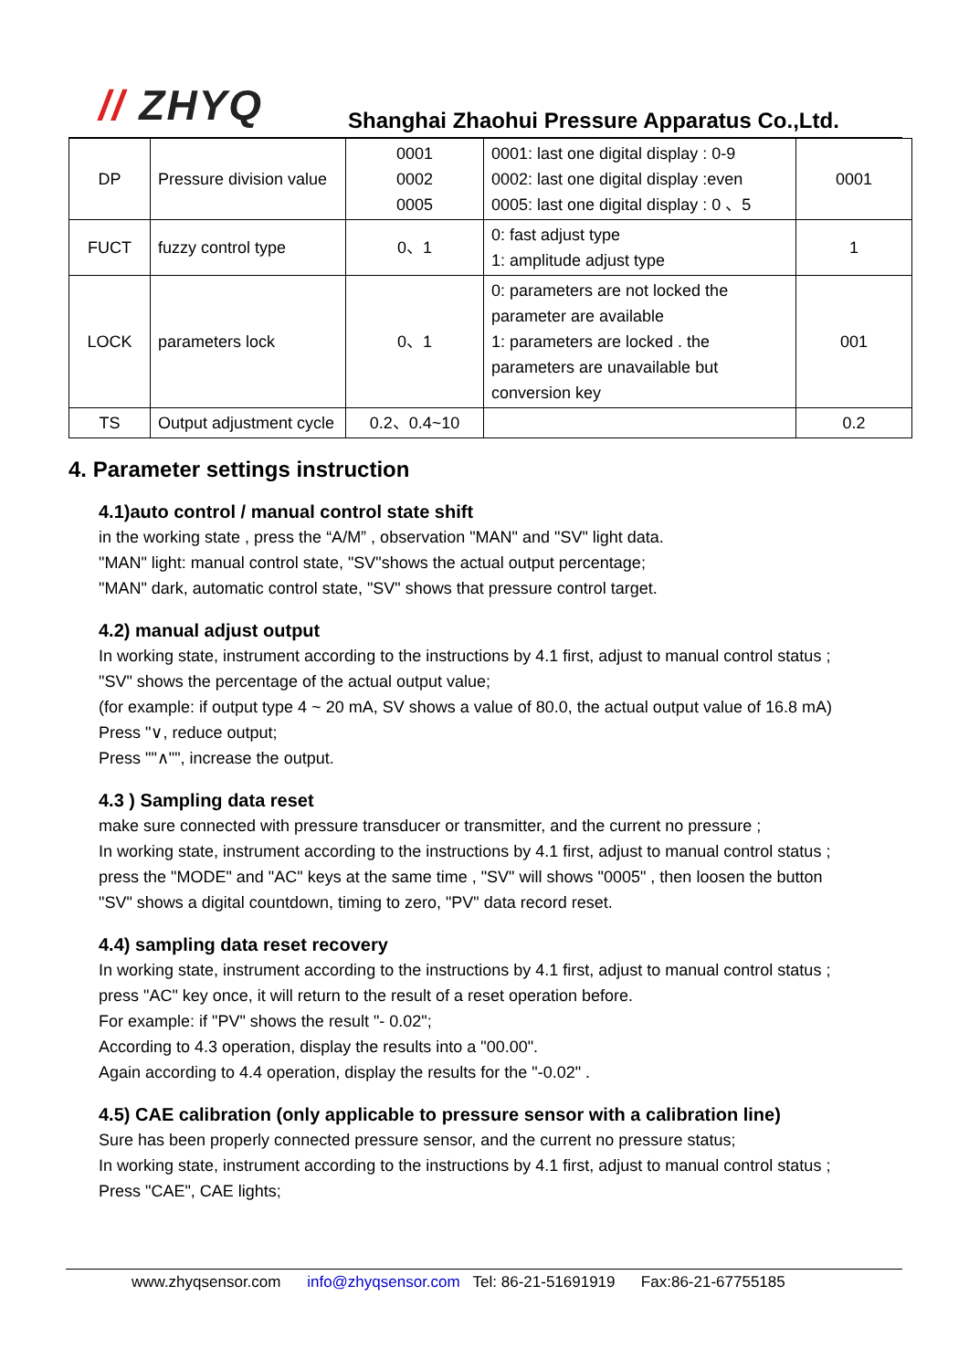// ZHYQ
Shanghai Zhaohui Pressure Apparatus Co.,Ltd.
| DP | Pressure division value | 0001 0002 0005 | 0001: last one digital display : 0-9 0002: last one digital display :even 0005: last one digital display : 0 、5 | 0001 |
| FUCT | fuzzy control type | 0、1 | 0: fast adjust type 1: amplitude adjust type | 1 |
| LOCK | parameters lock | 0、1 | 0: parameters are not locked the parameter are available 1: parameters are locked . the parameters are unavailable but conversion key | 001 |
| TS | Output adjustment cycle | 0.2、0.4~10 | | 0.2 |
4. Parameter settings instruction
4.1)auto control / manual control state shift
in the working state , press the “A/M” , observation "MAN" and "SV" light data.
"MAN" light: manual control state, "SV"shows the actual output percentage;
"MAN" dark, automatic control state, "SV" shows that pressure control target.
4.2) manual adjust output
In working state, instrument according to the instructions by 4.1 first, adjust to manual control status ;
"SV" shows the percentage of the actual output value;
(for example: if output type 4 ~ 20 mA, SV shows a value of 80.0, the actual output value of 16.8 mA)
Press "∨, reduce output;
Press ""∧"", increase the output.
4.3 ) Sampling data reset
make sure connected with pressure transducer or transmitter, and the current no pressure ;
In working state, instrument according to the instructions by 4.1 first, adjust to manual control status ;
press the "MODE" and "AC" keys at the same time , "SV" will shows "0005" , then loosen the button
"SV" shows a digital countdown, timing to zero, "PV" data record reset.
4.4) sampling data reset recovery
In working state, instrument according to the instructions by 4.1 first, adjust to manual control status ;
press "AC" key once, it will return to the result of a reset operation before.
For example: if "PV" shows the result "- 0.02";
According to 4.3 operation, display the results into a "00.00".
Again according to 4.4 operation, display the results for the "-0.02" .
4.5) CAE calibration (only applicable to pressure sensor with a calibration line)
Sure has been properly connected pressure sensor, and the current no pressure status;
In working state, instrument according to the instructions by 4.1 first, adjust to manual control status ;
Press "CAE", CAE lights;
www.zhyqsensor.com info@zhyqsensor.com Tel: 86-21-51691919 Fax:86-21-67755185